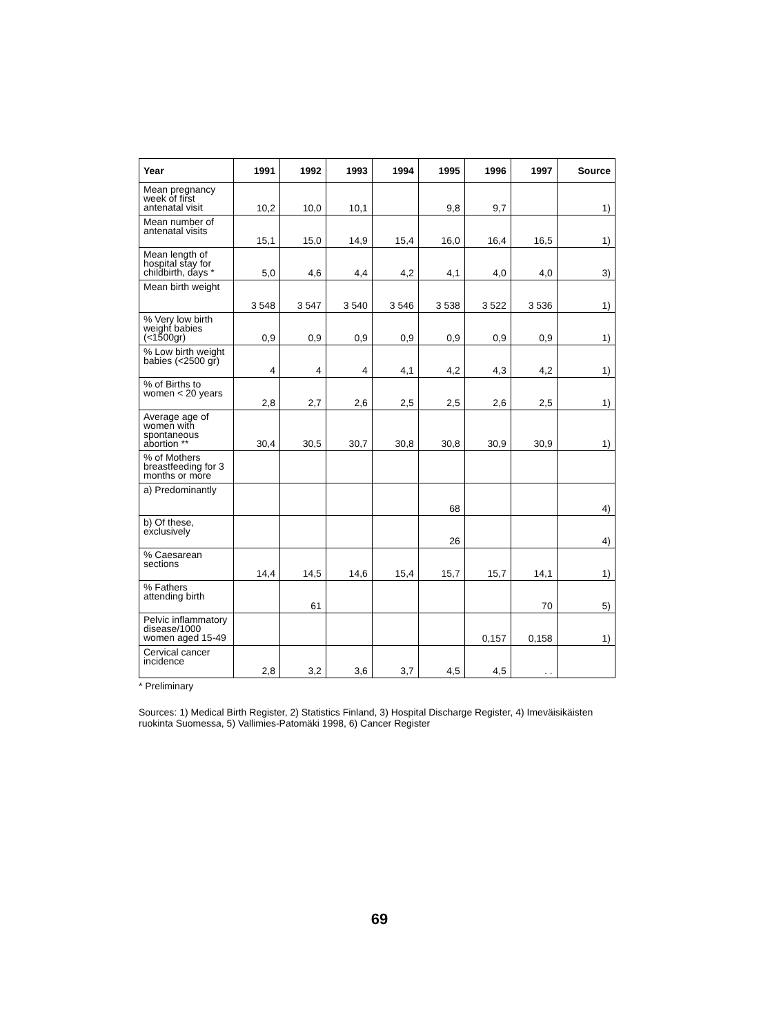| Year | 1991 | 1992 | 1993 | 1994 | 1995 | 1996 | 1997 | Source |
| --- | --- | --- | --- | --- | --- | --- | --- | --- |
| Mean pregnancy week of first antenatal visit | 10,2 | 10,0 | 10,1 | | 9,8 | 9,7 | | 1) |
| Mean number of antenatal visits | 15,1 | 15,0 | 14,9 | 15,4 | 16,0 | 16,4 | 16,5 | 1) |
| Mean length of hospital stay for childbirth, days * | 5,0 | 4,6 | 4,4 | 4,2 | 4,1 | 4,0 | 4,0 | 3) |
| Mean birth weight | 3 548 | 3 547 | 3 540 | 3 546 | 3 538 | 3 522 | 3 536 | 1) |
| % Very low birth weight babies (<1500gr) | 0,9 | 0,9 | 0,9 | 0,9 | 0,9 | 0,9 | 0,9 | 1) |
| % Low birth weight babies (<2500 gr) | 4 | 4 | 4 | 4,1 | 4,2 | 4,3 | 4,2 | 1) |
| % of Births to women < 20 years | 2,8 | 2,7 | 2,6 | 2,5 | 2,5 | 2,6 | 2,5 | 1) |
| Average age of women with spontaneous abortion ** | 30,4 | 30,5 | 30,7 | 30,8 | 30,8 | 30,9 | 30,9 | 1) |
| % of Mothers breastfeeding for 3 months or more | | | | | | | | |
| a) Predominantly | | | | | 68 | | | 4) |
| b) Of these, exclusively | | | | | 26 | | | 4) |
| % Caesarean sections | 14,4 | 14,5 | 14,6 | 15,4 | 15,7 | 15,7 | 14,1 | 1) |
| % Fathers attending birth | | 61 | | | | | 70 | 5) |
| Pelvic inflammatory disease/1000 women aged 15-49 | | | | | | 0,157 | 0,158 | 1) |
| Cervical cancer incidence | 2,8 | 3,2 | 3,6 | 3,7 | 4,5 | 4,5 | . . | |
* Preliminary
Sources: 1) Medical Birth Register, 2) Statistics Finland, 3) Hospital Discharge Register, 4) Imeväisikäisten ruokinta Suomessa, 5) Vallimies-Patomäki 1998, 6) Cancer Register
69